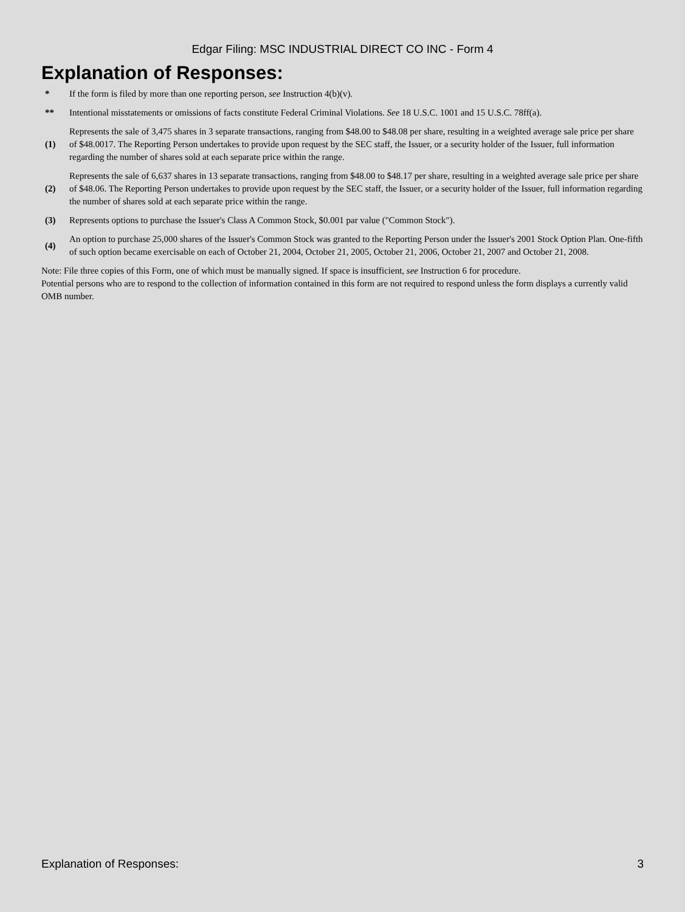Edgar Filing: MSC INDUSTRIAL DIRECT CO INC - Form 4
Explanation of Responses:
| * | If the form is filed by more than one reporting person, see Instruction 4(b)(v). |
| ** | Intentional misstatements or omissions of facts constitute Federal Criminal Violations. See 18 U.S.C. 1001 and 15 U.S.C. 78ff(a). |
| (1) | Represents the sale of 3,475 shares in 3 separate transactions, ranging from $48.00 to $48.08 per share, resulting in a weighted average sale price per share of $48.0017. The Reporting Person undertakes to provide upon request by the SEC staff, the Issuer, or a security holder of the Issuer, full information regarding the number of shares sold at each separate price within the range. |
| (2) | Represents the sale of 6,637 shares in 13 separate transactions, ranging from $48.00 to $48.17 per share, resulting in a weighted average sale price per share of $48.06. The Reporting Person undertakes to provide upon request by the SEC staff, the Issuer, or a security holder of the Issuer, full information regarding the number of shares sold at each separate price within the range. |
| (3) | Represents options to purchase the Issuer's Class A Common Stock, $0.001 par value ("Common Stock"). |
| (4) | An option to purchase 25,000 shares of the Issuer's Common Stock was granted to the Reporting Person under the Issuer's 2001 Stock Option Plan. One-fifth of such option became exercisable on each of October 21, 2004, October 21, 2005, October 21, 2006, October 21, 2007 and October 21, 2008. |
Note: File three copies of this Form, one of which must be manually signed. If space is insufficient, see Instruction 6 for procedure.
Potential persons who are to respond to the collection of information contained in this form are not required to respond unless the form displays a currently valid OMB number.
Explanation of Responses: 3